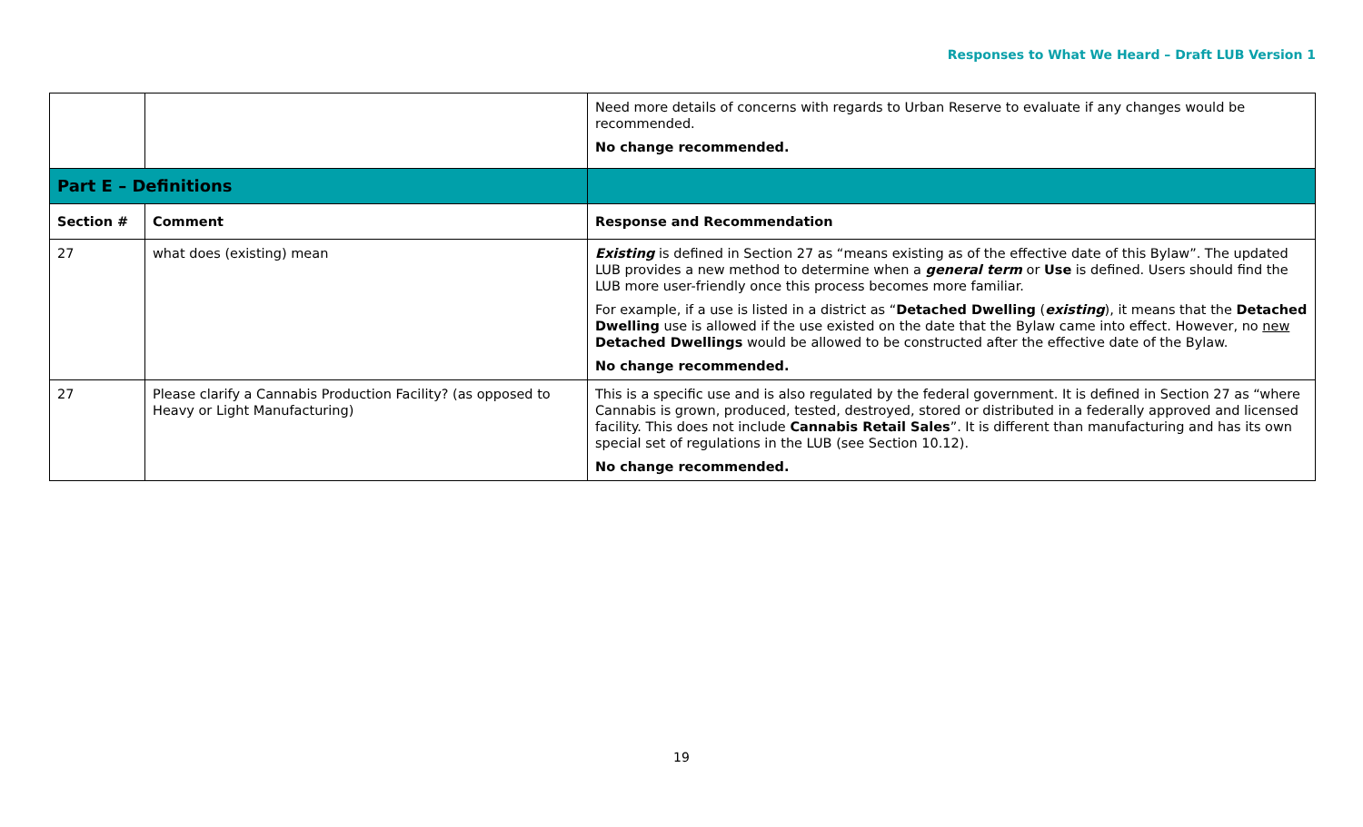Responses to What We Heard – Draft LUB Version 1
| | | Need more details of concerns with regards to Urban Reserve to evaluate if any changes would be recommended. No change recommended. |
| Part E – Definitions | | |
| Section # | Comment | Response and Recommendation |
| 27 | what does (existing) mean | Existing is defined in Section 27 as “means existing as of the effective date of this Bylaw”. The updated LUB provides a new method to determine when a general term or Use is defined. Users should find the LUB more user-friendly once this process becomes more familiar. For example, if a use is listed in a district as “ Detached Dwelling ( existing ), it means that the Detached Dwelling use is allowed if the use existed on the date that the Bylaw came into effect. However, no new Detached Dwellings would be allowed to be constructed after the effective date of the Bylaw. No change recommended. |
| 27 | Please clarify a Cannabis Production Facility? (as opposed to Heavy or Light Manufacturing) | This is a specific use and is also regulated by the federal government. It is defined in Section 27 as “where Cannabis is grown, produced, tested, destroyed, stored or distributed in a federally approved and licensed facility. This does not include Cannabis Retail Sales ”. It is different than manufacturing and has its own special set of regulations in the LUB (see Section 10.12). No change recommended. |
19